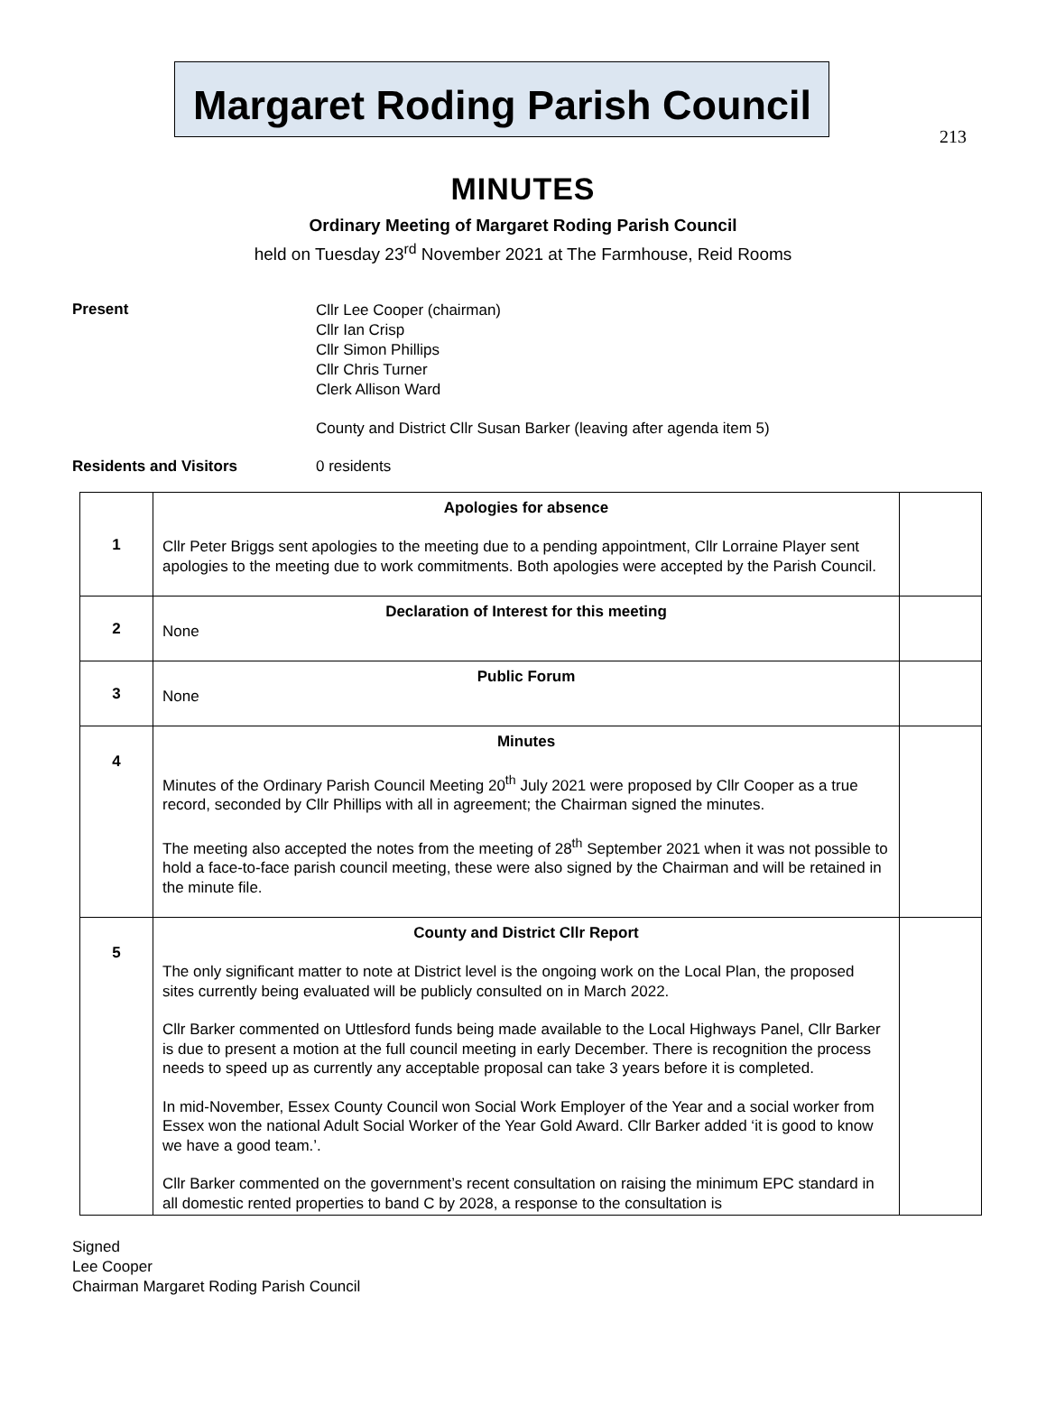213
Margaret Roding Parish Council
MINUTES
Ordinary Meeting of Margaret Roding Parish Council
held on Tuesday 23<sup>rd</sup> November 2021 at The Farmhouse, Reid Rooms
Present
Cllr Lee Cooper (chairman)
Cllr Ian Crisp
Cllr Simon Phillips
Cllr Chris Turner
Clerk Allison Ward
County and District Cllr Susan Barker (leaving after agenda item 5)
Residents and Visitors 0 residents
| 1 | Apologies for absence Cllr Peter Briggs sent apologies to the meeting due to a pending appointment, Cllr Lorraine Player sent apologies to the meeting due to work commitments. Both apologies were accepted by the Parish Council. | |
| 2 | Declaration of Interest for this meeting None | |
| 3 | Public Forum None | |
| 4 | Minutes Minutes of the Ordinary Parish Council Meeting 20<sup>th</sup> July 2021 were proposed by Cllr Cooper as a true record, seconded by Cllr Phillips with all in agreement; the Chairman signed the minutes. The meeting also accepted the notes from the meeting of 28<sup>th</sup> September 2021 when it was not possible to hold a face-to-face parish council meeting, these were also signed by the Chairman and will be retained in the minute file. | |
| 5 | County and District Cllr Report The only significant matter to note at District level is the ongoing work on the Local Plan, the proposed sites currently being evaluated will be publicly consulted on in March 2022. Cllr Barker commented on Uttlesford funds being made available to the Local Highways Panel, Cllr Barker is due to present a motion at the full council meeting in early December. There is recognition the process needs to speed up as currently any acceptable proposal can take 3 years before it is completed. In mid-November, Essex County Council won Social Work Employer of the Year and a social worker from Essex won the national Adult Social Worker of the Year Gold Award. Cllr Barker added ‘it is good to know we have a good team.’. Cllr Barker commented on the government’s recent consultation on raising the minimum EPC standard in all domestic rented properties to band C by 2028, a response to the consultation is | |
Signed
Lee Cooper
Chairman Margaret Roding Parish Council